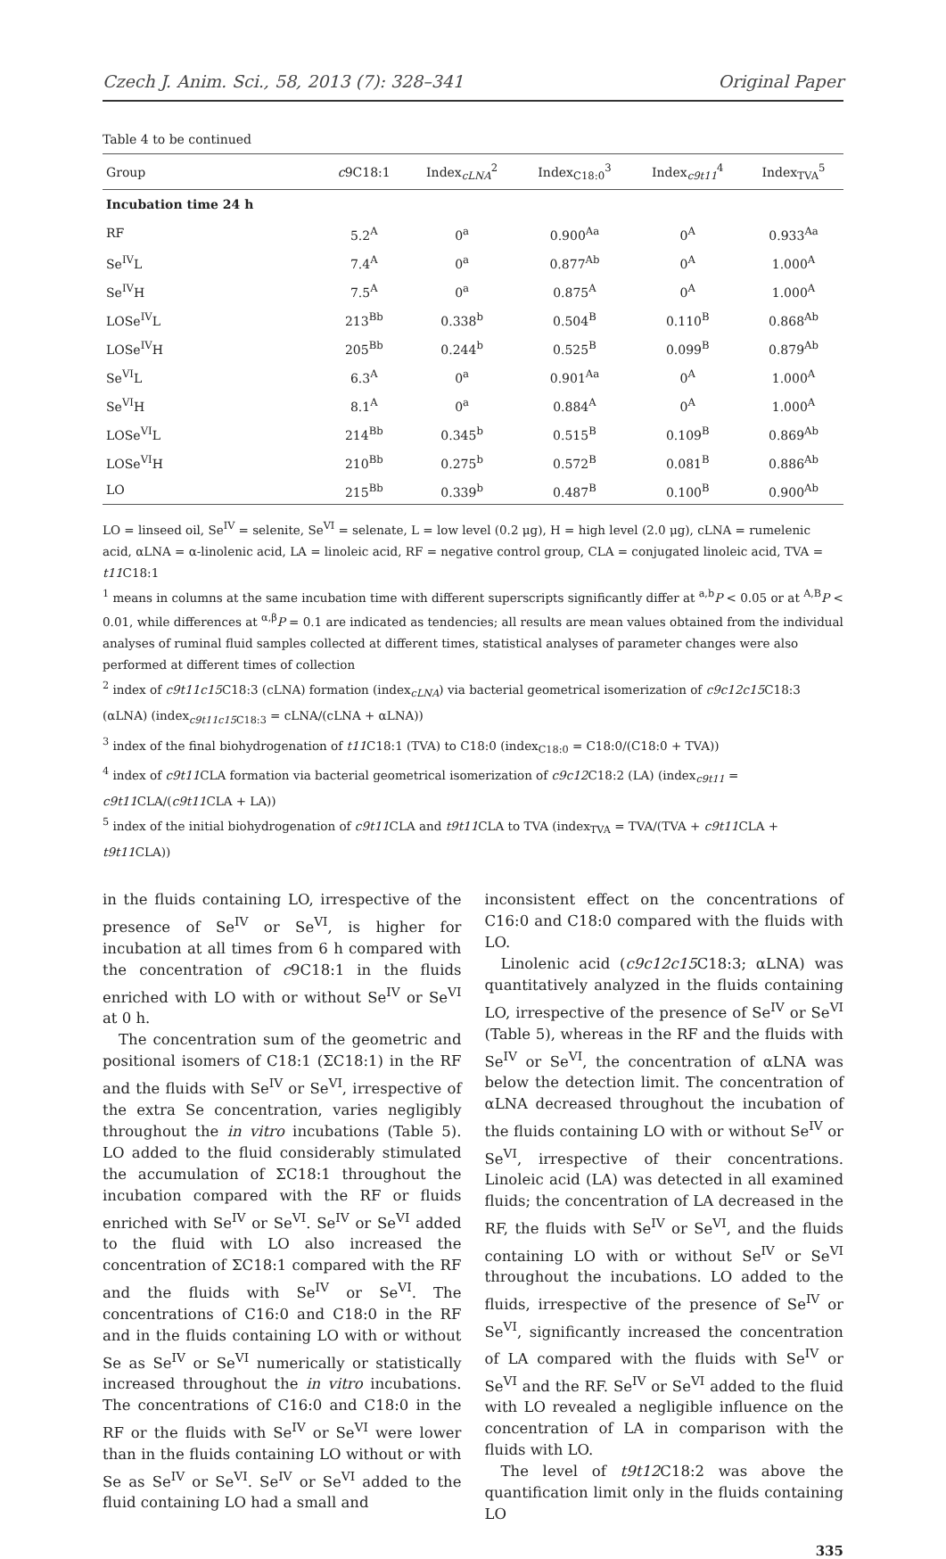Czech J. Anim. Sci., 58, 2013 (7): 328–341 Original Paper
Table 4 to be continued
| Group | c 9C18:1 | Index<sub>cLNA</sub><sup>2</sup> | Index<sub>C18:0</sub><sup>3</sup> | Index<sub>c9t11</sub><sup>4</sup> | Index<sub>TVA</sub><sup>5</sup> |
| --- | --- | --- | --- | --- | --- |
| Incubation time 24 h | | | | | |
| RF | 5.2<sup>A</sup> | 0<sup>a</sup> | 0.900<sup>Aa</sup> | 0<sup>A</sup> | 0.933<sup>Aa</sup> |
| Se<sup>IV</sup>L | 7.4<sup>A</sup> | 0<sup>a</sup> | 0.877<sup>Ab</sup> | 0<sup>A</sup> | 1.000<sup>A</sup> |
| Se<sup>IV</sup>H | 7.5<sup>A</sup> | 0<sup>a</sup> | 0.875<sup>A</sup> | 0<sup>A</sup> | 1.000<sup>A</sup> |
| LOSe<sup>IV</sup>L | 213<sup>Bb</sup> | 0.338<sup>b</sup> | 0.504<sup>B</sup> | 0.110<sup>B</sup> | 0.868<sup>Ab</sup> |
| LOSe<sup>IV</sup>H | 205<sup>Bb</sup> | 0.244<sup>b</sup> | 0.525<sup>B</sup> | 0.099<sup>B</sup> | 0.879<sup>Ab</sup> |
| Se<sup>VI</sup>L | 6.3<sup>A</sup> | 0<sup>a</sup> | 0.901<sup>Aa</sup> | 0<sup>A</sup> | 1.000<sup>A</sup> |
| Se<sup>VI</sup>H | 8.1<sup>A</sup> | 0<sup>a</sup> | 0.884<sup>A</sup> | 0<sup>A</sup> | 1.000<sup>A</sup> |
| LOSe<sup>VI</sup>L | 214<sup>Bb</sup> | 0.345<sup>b</sup> | 0.515<sup>B</sup> | 0.109<sup>B</sup> | 0.869<sup>Ab</sup> |
| LOSe<sup>VI</sup>H | 210<sup>Bb</sup> | 0.275<sup>b</sup> | 0.572<sup>B</sup> | 0.081<sup>B</sup> | 0.886<sup>Ab</sup> |
| LO | 215<sup>Bb</sup> | 0.339<sup>b</sup> | 0.487<sup>B</sup> | 0.100<sup>B</sup> | 0.900<sup>Ab</sup> |
LO = linseed oil, Se<sup>IV</sup> = selenite, Se<sup>VI</sup> = selenate, L = low level (0.2 μg), H = high level (2.0 μg), cLNA = rumelenic acid, αLNA = α-linolenic acid, LA = linoleic acid, RF = negative control group, CLA = conjugated linoleic acid, TVA = t11 C18:1
<sup>1</sup> means in columns at the same incubation time with different superscripts significantly differ at <sup>a,b</sup>P < 0.05 or at <sup>A,B</sup>P < 0.01, while differences at <sup>α,β</sup>P = 0.1 are indicated as tendencies; all results are mean values obtained from the individual analyses of ruminal fluid samples collected at different times, statistical analyses of parameter changes were also performed at different times of collection
<sup>2</sup> index of c9t11c15 C18:3 (cLNA) formation (index<sub>cLNA</sub>) via bacterial geometrical isomerization of c9c12c15 C18:3 (αLNA) (index<sub>c9t11c15 C18:3</sub> = cLNA/(cLNA + αLNA))
<sup>3</sup> index of the final biohydrogenation of t11 C18:1 (TVA) to C18:0 (index<sub>C18:0</sub> = C18:0/(C18:0 + TVA))
<sup>4</sup> index of c9t11 CLA formation via bacterial geometrical isomerization of c9c12 C18:2 (LA) (index<sub>c9t11</sub> = c9t11 CLA/(c9t11 CLA + LA))
<sup>5</sup> index of the initial biohydrogenation of c9t11 CLA and t9t11 CLA to TVA (index<sub>TVA</sub> = TVA/(TVA + c9t11 CLA + t9t11 CLA))
in the fluids containing LO, irrespective of the presence of Se<sup>IV</sup> or Se<sup>VI</sup>, is higher for incubation at all times from 6 h compared with the concentration of c9C18:1 in the fluids enriched with LO with or without Se<sup>IV</sup> or Se<sup>VI</sup> at 0 h.
The concentration sum of the geometric and positional isomers of C18:1 (ΣC18:1) in the RF and the fluids with Se<sup>IV</sup> or Se<sup>VI</sup>, irrespective of the extra Se concentration, varies negligibly throughout the in vitro incubations (Table 5). LO added to the fluid considerably stimulated the accumulation of ΣC18:1 throughout the incubation compared with the RF or fluids enriched with Se<sup>IV</sup> or Se<sup>VI</sup>. Se<sup>IV</sup> or Se<sup>VI</sup> added to the fluid with LO also increased the concentration of ΣC18:1 compared with the RF and the fluids with Se<sup>IV</sup> or Se<sup>VI</sup>. The concentrations of C16:0 and C18:0 in the RF and in the fluids containing LO with or without Se as Se<sup>IV</sup> or Se<sup>VI</sup> numerically or statistically increased throughout the in vitro incubations. The concentrations of C16:0 and C18:0 in the RF or the fluids with Se<sup>IV</sup> or Se<sup>VI</sup> were lower than in the fluids containing LO without or with Se as Se<sup>IV</sup> or Se<sup>VI</sup>. Se<sup>IV</sup> or Se<sup>VI</sup> added to the fluid containing LO had a small and
inconsistent effect on the concentrations of C16:0 and C18:0 compared with the fluids with LO.
Linolenic acid (c9c12c15 C18:3; αLNA) was quantitatively analyzed in the fluids containing LO, irrespective of the presence of Se<sup>IV</sup> or Se<sup>VI</sup> (Table 5), whereas in the RF and the fluids with Se<sup>IV</sup> or Se<sup>VI</sup>, the concentration of αLNA was below the detection limit. The concentration of αLNA decreased throughout the incubation of the fluids containing LO with or without Se<sup>IV</sup> or Se<sup>VI</sup>, irrespective of their concentrations. Linoleic acid (LA) was detected in all examined fluids; the concentration of LA decreased in the RF, the fluids with Se<sup>IV</sup> or Se<sup>VI</sup>, and the fluids containing LO with or without Se<sup>IV</sup> or Se<sup>VI</sup> throughout the incubations. LO added to the fluids, irrespective of the presence of Se<sup>IV</sup> or Se<sup>VI</sup>, significantly increased the concentration of LA compared with the fluids with Se<sup>IV</sup> or Se<sup>VI</sup> and the RF. Se<sup>IV</sup> or Se<sup>VI</sup> added to the fluid with LO revealed a negligible influence on the concentration of LA in comparison with the fluids with LO.
The level of t9t12 C18:2 was above the quantification limit only in the fluids containing LO
335